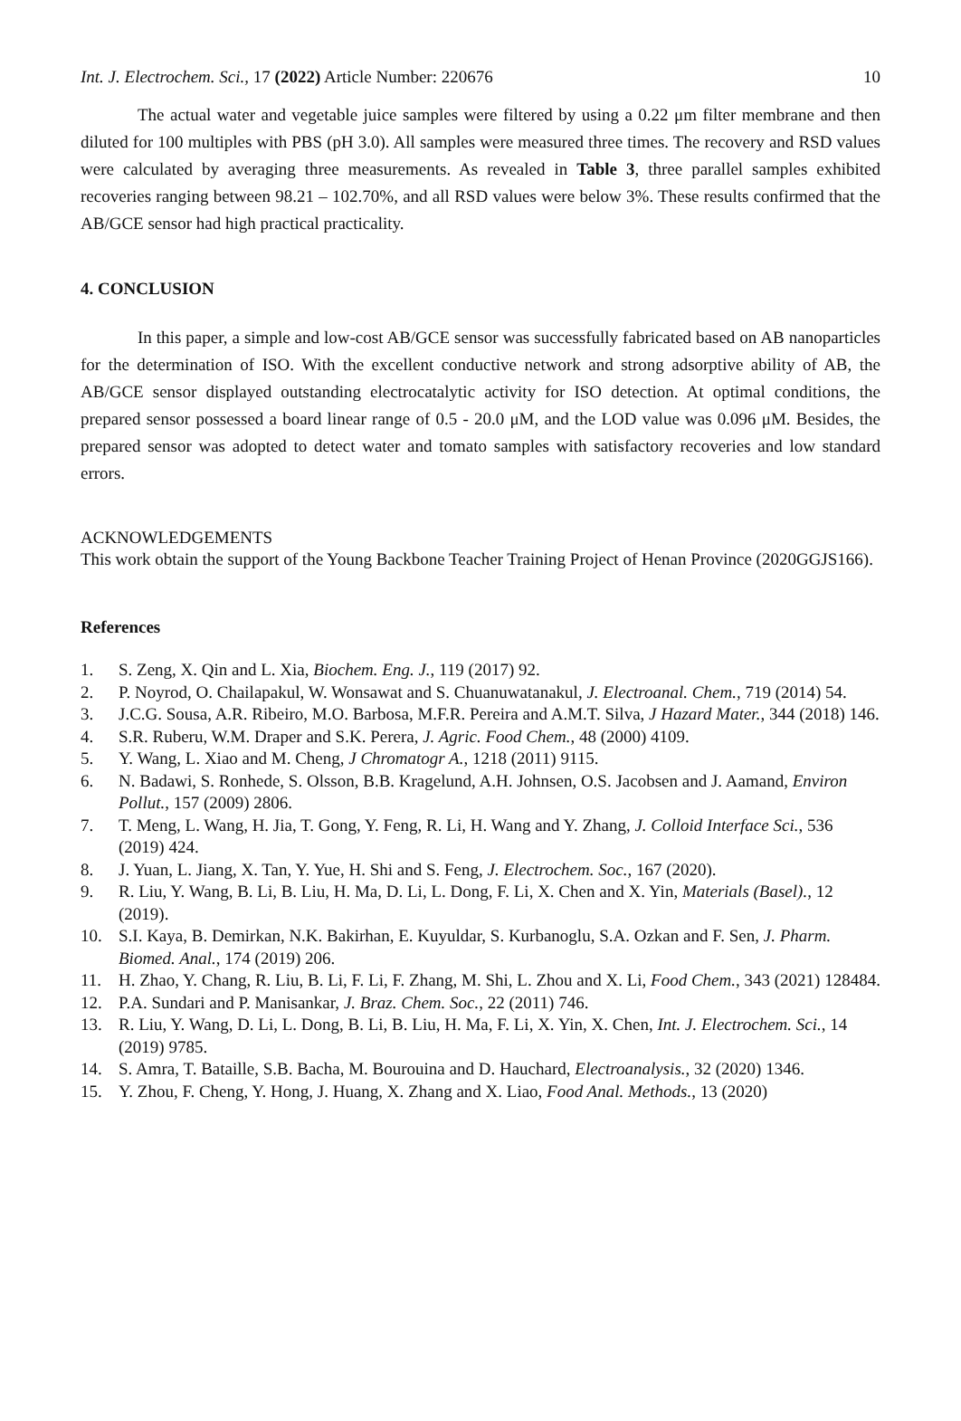Int. J. Electrochem. Sci., 17 (2022) Article Number: 220676 10
The actual water and vegetable juice samples were filtered by using a 0.22 μm filter membrane and then diluted for 100 multiples with PBS (pH 3.0). All samples were measured three times. The recovery and RSD values were calculated by averaging three measurements. As revealed in Table 3, three parallel samples exhibited recoveries ranging between 98.21 – 102.70%, and all RSD values were below 3%. These results confirmed that the AB/GCE sensor had high practical practicality.
4. CONCLUSION
In this paper, a simple and low-cost AB/GCE sensor was successfully fabricated based on AB nanoparticles for the determination of ISO. With the excellent conductive network and strong adsorptive ability of AB, the AB/GCE sensor displayed outstanding electrocatalytic activity for ISO detection. At optimal conditions, the prepared sensor possessed a board linear range of 0.5 - 20.0 μM, and the LOD value was 0.096 μM. Besides, the prepared sensor was adopted to detect water and tomato samples with satisfactory recoveries and low standard errors.
ACKNOWLEDGEMENTS
This work obtain the support of the Young Backbone Teacher Training Project of Henan Province (2020GGJS166).
References
1. S. Zeng, X. Qin and L. Xia, Biochem. Eng. J., 119 (2017) 92.
2. P. Noyrod, O. Chailapakul, W. Wonsawat and S. Chuanuwatanakul, J. Electroanal. Chem., 719 (2014) 54.
3. J.C.G. Sousa, A.R. Ribeiro, M.O. Barbosa, M.F.R. Pereira and A.M.T. Silva, J Hazard Mater., 344 (2018) 146.
4. S.R. Ruberu, W.M. Draper and S.K. Perera, J. Agric. Food Chem., 48 (2000) 4109.
5. Y. Wang, L. Xiao and M. Cheng, J Chromatogr A., 1218 (2011) 9115.
6. N. Badawi, S. Ronhede, S. Olsson, B.B. Kragelund, A.H. Johnsen, O.S. Jacobsen and J. Aamand, Environ Pollut., 157 (2009) 2806.
7. T. Meng, L. Wang, H. Jia, T. Gong, Y. Feng, R. Li, H. Wang and Y. Zhang, J. Colloid Interface Sci., 536 (2019) 424.
8. J. Yuan, L. Jiang, X. Tan, Y. Yue, H. Shi and S. Feng, J. Electrochem. Soc., 167 (2020).
9. R. Liu, Y. Wang, B. Li, B. Liu, H. Ma, D. Li, L. Dong, F. Li, X. Chen and X. Yin, Materials (Basel)., 12 (2019).
10. S.I. Kaya, B. Demirkan, N.K. Bakirhan, E. Kuyuldar, S. Kurbanoglu, S.A. Ozkan and F. Sen, J. Pharm. Biomed. Anal., 174 (2019) 206.
11. H. Zhao, Y. Chang, R. Liu, B. Li, F. Li, F. Zhang, M. Shi, L. Zhou and X. Li, Food Chem., 343 (2021) 128484.
12. P.A. Sundari and P. Manisankar, J. Braz. Chem. Soc., 22 (2011) 746.
13. R. Liu, Y. Wang, D. Li, L. Dong, B. Li, B. Liu, H. Ma, F. Li, X. Yin, X. Chen, Int. J. Electrochem. Sci., 14 (2019) 9785.
14. S. Amra, T. Bataille, S.B. Bacha, M. Bourouina and D. Hauchard, Electroanalysis., 32 (2020) 1346.
15. Y. Zhou, F. Cheng, Y. Hong, J. Huang, X. Zhang and X. Liao, Food Anal. Methods., 13 (2020)